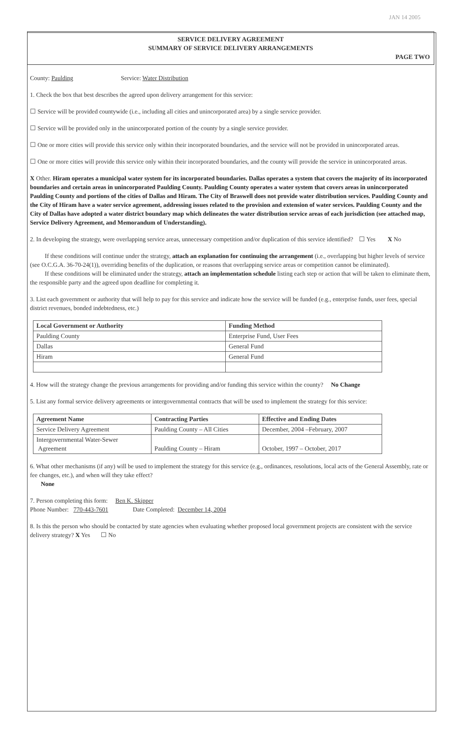JAN 14 2005
SERVICE DELIVERY AGREEMENT
SUMMARY OF SERVICE DELIVERY ARRANGEMENTS
PAGE TWO
County: Paulding Service: Water Distribution
1. Check the box that best describes the agreed upon delivery arrangement for this service:
☐ Service will be provided countywide (i.e., including all cities and unincorporated area) by a single service provider.
☐ Service will be provided only in the unincorporated portion of the county by a single service provider.
☐ One or more cities will provide this service only within their incorporated boundaries, and the service will not be provided in unincorporated areas.
☐ One or more cities will provide this service only within their incorporated boundaries, and the county will provide the service in unincorporated areas.
X Other. Hiram operates a municipal water system for its incorporated boundaries. Dallas operates a system that covers the majority of its incorporated boundaries and certain areas in unincorporated Paulding County. Paulding County operates a water system that covers areas in unincorporated Paulding County and portions of the cities of Dallas and Hiram. The City of Braswell does not provide water distribution services. Paulding County and the City of Hiram have a water service agreement, addressing issues related to the provision and extension of water services. Paulding County and the City of Dallas have adopted a water district boundary map which delineates the water distribution service areas of each jurisdiction (see attached map, Service Delivery Agreement, and Memorandum of Understanding).
2. In developing the strategy, were overlapping service areas, unnecessary competition and/or duplication of this service identified? ☐ Yes X No
If these conditions will continue under the strategy, attach an explanation for continuing the arrangement (i.e., overlapping but higher levels of service (see O.C.G.A. 36-70-24(1)), overriding benefits of the duplication, or reasons that overlapping service areas or competition cannot be eliminated).
If these conditions will be eliminated under the strategy, attach an implementation schedule listing each step or action that will be taken to eliminate them, the responsible party and the agreed upon deadline for completing it.
3. List each government or authority that will help to pay for this service and indicate how the service will be funded (e.g., enterprise funds, user fees, special district revenues, bonded indebtedness, etc.)
| Local Government or Authority | Funding Method |
| --- | --- |
| Paulding County | Enterprise Fund, User Fees |
| Dallas | General Fund |
| Hiram | General Fund |
4. How will the strategy change the previous arrangements for providing and/or funding this service within the county? No Change
5. List any formal service delivery agreements or intergovernmental contracts that will be used to implement the strategy for this service:
| Agreement Name | Contracting Parties | Effective and Ending Dates |
| --- | --- | --- |
| Service Delivery Agreement | Paulding County – All Cities | December, 2004 –February, 2007 |
| Intergovernmental Water-Sewer Agreement | Paulding County – Hiram | October, 1997 – October, 2017 |
6. What other mechanisms (if any) will be used to implement the strategy for this service (e.g., ordinances, resolutions, local acts of the General Assembly, rate or fee changes, etc.), and when will they take effect?
None
7. Person completing this form: Ben K. Skipper
Phone Number: 770-443-7601 Date Completed: December 14, 2004
8. Is this the person who should be contacted by state agencies when evaluating whether proposed local government projects are consistent with the service delivery strategy? X Yes ☐ No